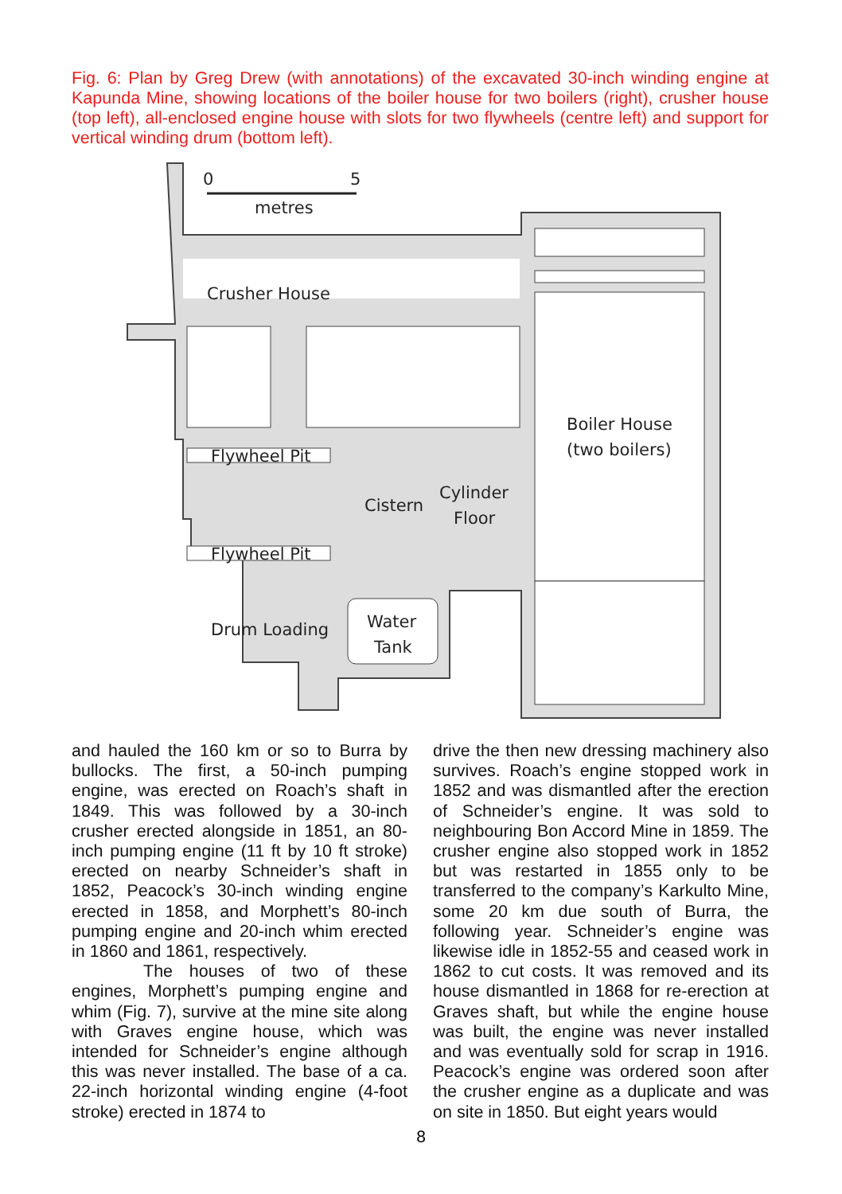Fig. 6: Plan by Greg Drew (with annotations) of the excavated 30-inch winding engine at Kapunda Mine, showing locations of the boiler house for two boilers (right), crusher house (top left), all-enclosed engine house with slots for two flywheels (centre left) and support for vertical winding drum (bottom left).
0
5
metres
Crusher House
Flywheel Pit
Flywheel Pit
Cistern
Cylinder
Floor
Boiler House
(two boilers)
Drum Loading
Water
Tank
and hauled the 160 km or so to Burra by bullocks. The first, a 50-inch pumping engine, was erected on Roach’s shaft in 1849. This was followed by a 30-inch crusher erected alongside in 1851, an 80-inch pumping engine (11 ft by 10 ft stroke) erected on nearby Schneider’s shaft in 1852, Peacock’s 30-inch winding engine erected in 1858, and Morphett’s 80-inch pumping engine and 20-inch whim erected in 1860 and 1861, respectively.
The houses of two of these engines, Morphett’s pumping engine and whim (Fig. 7), survive at the mine site along with Graves engine house, which was intended for Schneider’s engine although this was never installed. The base of a ca. 22-inch horizontal winding engine (4-foot stroke) erected in 1874 to
drive the then new dressing machinery also survives. Roach’s engine stopped work in 1852 and was dismantled after the erection of Schneider’s engine. It was sold to neighbouring Bon Accord Mine in 1859. The crusher engine also stopped work in 1852 but was restarted in 1855 only to be transferred to the company’s Karkulto Mine, some 20 km due south of Burra, the following year. Schneider’s engine was likewise idle in 1852-55 and ceased work in 1862 to cut costs. It was removed and its house dismantled in 1868 for re-erection at Graves shaft, but while the engine house was built, the engine was never installed and was eventually sold for scrap in 1916. Peacock’s engine was ordered soon after the crusher engine as a duplicate and was on site in 1850. But eight years would
8